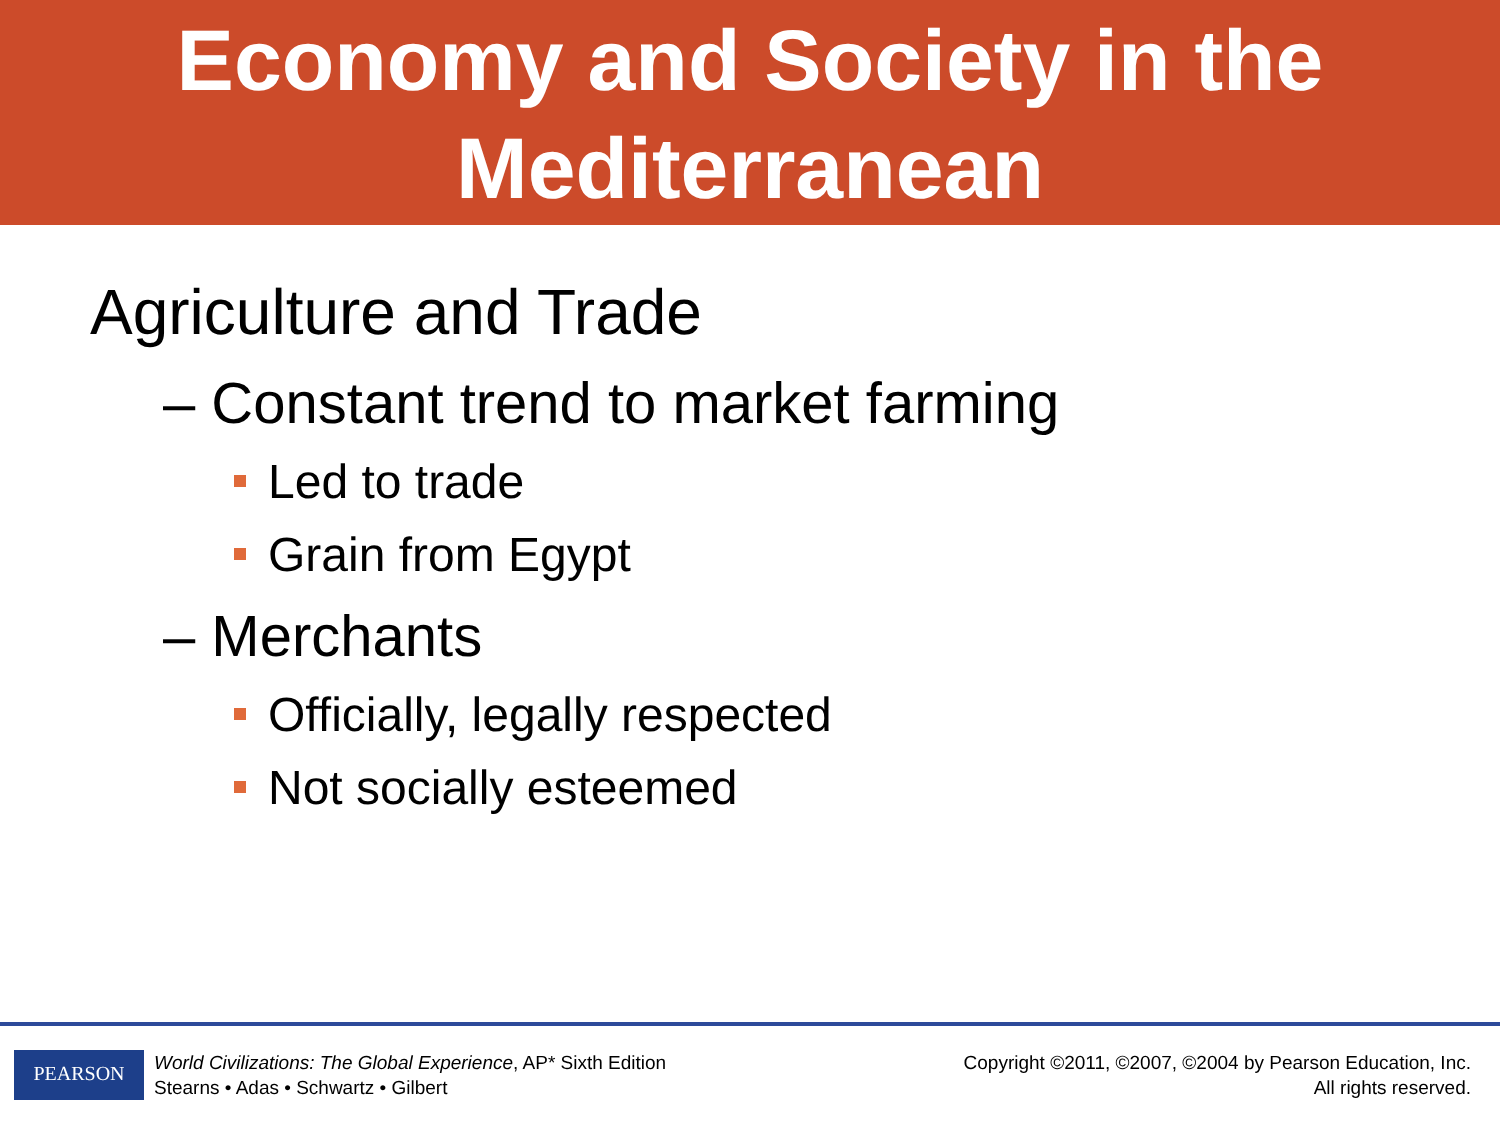Economy and Society in the
Mediterranean
Agriculture and Trade
– Constant trend to market farming
Led to trade
Grain from Egypt
– Merchants
Officially, legally respected
Not socially esteemed
PEARSON
World Civilizations: The Global Experience, AP* Sixth Edition
Stearns • Adas • Schwartz • Gilbert
Copyright ©2011, ©2007, ©2004 by Pearson Education, Inc.
All rights reserved.